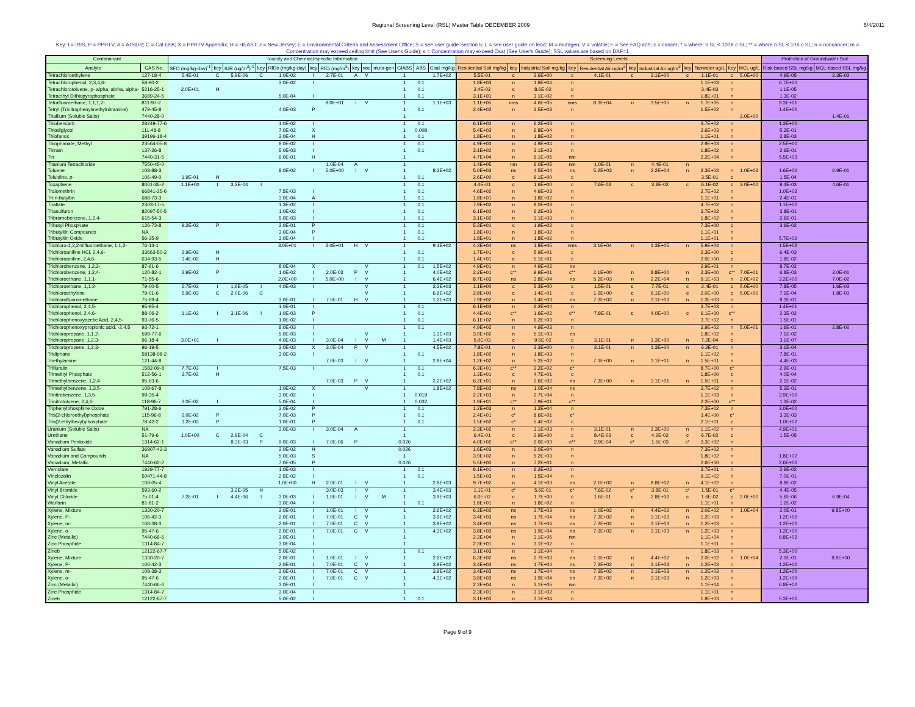Regional Screening Level (RSL) Master Table DECEMBER 2009 5/4/2011
Key: I = IRIS; P = PPRTV; A = ATSDR; C = Cal EPA; X = PPRTV Appendix; H = HEAST; J = New Jersey; E = Environmental Criteria and Assessment Office; S = see user guide Section 5; L = see user guide on lead; M = mutagen; V = volatile; F = See FAQ #29; c = cancer; * = where: n SL < 100X c SL; ** = where n SL < 10X c SL; n = noncancer; m = Concentration may exceed ceiling limit (See User's Guide); s = Concentration may exceed Csat (See User's Guide); SSL values are based on DAF=1
| Contaminant | | Toxicity and Chemical-specific Information | | | | | | | | | | | | | Screening Levels | | | | | | | | | | | Protection of Groundwater Soil | |
| --- | --- | --- | --- | --- | --- | --- | --- | --- | --- | --- | --- | --- | --- | --- | --- | --- | --- | --- | --- | --- | --- | --- | --- | --- | --- | --- | --- |
| Analyte | CAS No. | SFO (mg/kg-day)<sup>-1</sup> | key | IUR (ug/m<sup>3</sup>)<sup>-1</sup> | key | RfDo (mg/kg-day) | key | RfCi (mg/m<sup>3</sup>) | key | voc | muta-gen | GIABS | ABS | Csat mg/kg | Residential Soil mg/kg | key | Industrial Soil mg/kg | key | Residential Air ug/m<sup>3</sup> | key | Industrial Air ug/m<sup>3</sup> | key | Tapwater ug/L | key | MCL ug/L | Risk-based SSL mg/kg | MCL-based SSL mg/kg |
| Tetrachloroethylene | 127-18-4 | 5.4E-01 | C | 5.9E-06 | C | 1.0E-02 | I | 2.7E-01 | A | V | | 1 | | 1.7E+02 | 5.5E-01 | c | 2.6E+00 | c | 4.1E-01 | c | 2.1E+00 | c | 1.1E-01 | c | 5.0E+00 | 4.9E-05 | 2.3E-03 |
| Tetrachlorophenol, 2,3,4,6- | 58-90-2 | | | | | 3.0E-02 | I | | | | | 1 | 0.1 | | 1.8E+03 | n | 1.8E+04 | n | | | | | 1.1E+03 | n | | 6.7E+00 | |
| Tetrachlorotoluene, p- alpha, alpha, alpha- | 5216-25-1 | 2.0E+01 | H | | | | | | | | | 1 | 0.1 | | 2.4E-02 | c | 8.6E-02 | c | | | | | 3.4E-03 | n | | 1.1E-05 | |
| Tetraethyl Dithiopyrophosphate | 3689-24-5 | | | | | 5.0E-04 | I | | | | | 1 | 0.1 | | 3.1E+01 | n | 3.1E+02 | n | | | | | 1.8E+01 | n | | 1.3E-02 | |
| Tetrafluoroethane, 1,1,1,2- | 811-97-2 | | | | | | | 8.0E+01 | I | V | | 1 | | 1.1E+03 | 1.1E+05 | nms | 4.6E+05 | nms | 8.3E+04 | n | 3.5E+05 | n | 1.7E+05 | n | | 9.3E+01 | |
| Tetryl (Trinitrophenylmethylnitramine) | 479-45-8 | | | | | 4.0E-03 | P | | | | | 1 | 0.1 | | 2.4E+02 | n | 2.5E+03 | n | | | | | 1.5E+02 | n | | 1.4E+00 | |
| Thallium (Soluble Salts) | 7440-28-0 | | | | | | | | | | | 1 | | | | | | | | | | | | | 2.0E+00 | | 1.4E-01 |
| Thiobencarb | 28249-77-6 | | | | | 1.0E-02 | I | | | | | 1 | 0.1 | | 6.1E+02 | n | 6.2E+03 | n | | | | | 3.7E+02 | n | | 1.3E+00 | |
| Thiodiglycol | 111-48-8 | | | | | 7.0E-02 | X | | | | | 1 | 0.008 | | 5.4E+03 | n | 6.8E+04 | n | | | | | 2.6E+03 | n | | 5.2E-01 | |
| Thiofanox | 39196-18-4 | | | | | 3.0E-04 | H | | | | | 1 | 0.1 | | 1.8E+01 | n | 1.8E+02 | n | | | | | 1.1E+01 | n | | 3.8E-03 | |
| Thiophanate, Methyl | 23564-05-8 | | | | | 8.0E-02 | I | | | | | 1 | 0.1 | | 4.9E+03 | n | 4.9E+04 | n | | | | | 2.9E+03 | n | | 2.5E+00 | |
| Thiram | 137-26-8 | | | | | 5.0E-03 | I | | | | | 1 | 0.1 | | 3.1E+02 | n | 3.1E+03 | n | | | | | 1.8E+02 | n | | 2.6E-01 | |
| Tin | 7440-31-5 | | | | | 6.0E-01 | H | | | | | 1 | | | 4.7E+04 | n | 6.1E+05 | nm | | | | | 2.2E+04 | n | | 5.5E+03 | |
| Titanium Tetrachloride | 7550-45-0 | | | | | | | 1.0E-04 | A | | | 1 | | | 1.4E+05 | nm | 6.0E+05 | nm | 1.0E-01 | n | 4.4E-01 | n | | | | | |
| Toluene | 108-88-3 | | | | | 8.0E-02 | I | 5.0E+00 | I | V | | 1 | | 8.2E+02 | 5.0E+03 | ns | 4.5E+04 | ns | 5.2E+03 | n | 2.2E+04 | n | 2.3E+03 | n | 1.0E+03 | 1.6E+00 | 6.9E-01 |
| Toluidine, p- | 106-49-0 | 1.9E-01 | H | | | | | | | | | 1 | 0.1 | | 2.6E+00 | c | 9.1E+00 | c | | | | | 3.5E-01 | c | | 1.5E-04 | |
| Toxaphene | 8001-35-2 | 1.1E+00 | I | 3.2E-04 | I | | | | | | | 1 | 0.1 | | 4.4E-01 | c | 1.6E+00 | c | 7.6E-03 | c | 3.8E-02 | c | 6.1E-02 | c | 3.0E+00 | 9.4E-03 | 4.6E-01 |
| Tralomethrin | 66841-25-6 | | | | | 7.5E-03 | I | | | | | 1 | 0.1 | | 4.6E+02 | n | 4.6E+03 | n | | | | | 2.7E+02 | n | | 1.0E+02 | |
| Tri-n-butyltin | 688-73-3 | | | | | 3.0E-04 | A | | | | | 1 | 0.1 | | 1.8E+01 | n | 1.8E+02 | n | | | | | 1.1E+01 | n | | 2.4E-01 | |
| Triallate | 2303-17-5 | | | | | 1.3E-02 | I | | | | | 1 | 0.1 | | 7.9E+02 | n | 8.0E+03 | n | | | | | 4.7E+02 | n | | 1.1E+00 | |
| Triasulfuron | 82097-50-5 | | | | | 1.0E-02 | I | | | | | 1 | 0.1 | | 6.1E+02 | n | 6.2E+03 | n | | | | | 3.7E+02 | n | | 3.8E-01 | |
| Tribromobenzene, 1,2,4- | 615-54-3 | | | | | 5.0E-03 | I | | | | | 1 | 0.1 | | 3.1E+02 | n | 3.1E+03 | n | | | | | 1.8E+02 | n | | 2.6E-01 | |
| Tributyl Phosphate | 126-73-8 | 9.2E-03 | P | | | 2.0E-01 | P | | | | | 1 | 0.1 | | 5.3E+01 | c | 1.9E+02 | c | | | | | 7.3E+00 | c | | 3.6E-02 | |
| Tributyltin Compounds | NA | | | | | 3.0E-04 | P | | | | | 1 | 0.1 | | 1.8E+01 | n | 1.8E+02 | n | | | | | 1.1E+01 | n | | | |
| Tributyltin Oxide | 56-35-9 | | | | | 3.0E-04 | I | | | | | 1 | 0.1 | | 1.8E+01 | n | 1.8E+02 | n | | | | | 1.1E+01 | n | | 5.7E+02 | |
| Trichloro-1,2,2-trifluoroethane, 1,1,2- | 76-13-1 | | | | | 3.0E+01 | I | 3.0E+01 | H | V | | 1 | | 9.1E+02 | 4.3E+04 | ns | 1.8E+05 | nms | 3.1E+04 | n | 1.3E+05 | n | 5.9E+04 | n | | 1.5E+02 | |
| Trichloroaniline HCl, 2,4,6- | 33663-50-2 | 2.9E-02 | H | | | | | | | | | 1 | 0.1 | | 1.7E+01 | c | 5.9E+01 | c | | | | | 2.3E+00 | c | | 6.4E-03 | |
| Trichloroaniline, 2,4,6- | 634-93-5 | 3.4E-02 | H | | | | | | | | | 1 | 0.1 | | 1.4E+01 | c | 5.1E+01 | c | | | | | 2.0E+00 | c | | 1.8E-02 | |
| Trichlorobenzene, 1,2,3- | 87-61-6 | | | | | 8.0E-04 | X | | | V | | 1 | 0.1 | 1.5E+02 | 4.9E+01 | n | 4.9E+02 | ns | | | | | 2.9E+01 | n | | 8.7E-02 | |
| Trichlorobenzene, 1,2,4- | 120-82-1 | 2.9E-02 | P | | | 1.0E-02 | I | 2.0E-03 | P | V | | 1 | | 4.0E+02 | 2.2E+01 | c** | 9.9E+01 | c** | 2.1E+00 | n | 8.8E+00 | n | 2.3E+00 | c** | 7.0E+01 | 6.8E-03 | 2.0E-01 |
| Trichloroethane, 1,1,1- | 71-55-6 | | | | | 2.0E+00 | I | 5.0E+00 | I | V | | 1 | | 6.4E+02 | 8.7E+03 | ns | 3.8E+04 | ns | 5.2E+03 | n | 2.2E+04 | n | 9.1E+03 | n | 2.0E+02 | 3.2E+00 | 7.0E-02 |
| Trichloroethane, 1,1,2- | 79-00-5 | 5.7E-02 | I | 1.6E-05 | I | 4.0E-03 | I | | | V | | 1 | | 2.2E+03 | 1.1E+00 | c | 5.3E+00 | c | 1.5E-01 | c | 7.7E-01 | c | 2.4E-01 | c | 5.0E+00 | 7.8E-05 | 1.6E-03 |
| Trichloroethylene | 79-01-6 | 5.9E-03 | C | 2.0E-06 | C | | | | | V | | 1 | | 6.9E+02 | 2.8E+00 | c | 1.4E+01 | c | 1.2E+00 | c | 6.1E+00 | c | 2.0E+00 | c | 5.0E+00 | 7.2E-04 | 1.8E-03 |
| Trichlorofluoromethane | 75-69-4 | | | | | 3.0E-01 | I | 7.0E-01 | H | V | | 1 | | 1.2E+03 | 7.9E+02 | n | 3.4E+03 | ns | 7.3E+02 | n | 3.1E+03 | n | 1.3E+03 | n | | 8.3E-01 | |
| Trichlorophenol, 2,4,5- | 95-95-4 | | | | | 1.0E-01 | I | | | | | 1 | 0.1 | | 6.1E+03 | n | 6.2E+04 | n | | | | | 3.7E+03 | n | | 1.4E+01 | |
| Trichlorophenol, 2,4,6- | 88-06-2 | 1.1E-02 | I | 3.1E-06 | I | 1.0E-03 | P | | | | | 1 | 0.1 | | 4.4E+01 | c** | 1.6E+02 | c** | 7.8E-01 | c | 4.0E+00 | c | 6.1E+00 | c** | | 2.3E-02 | |
| Trichlorophenoxyacetic Acid, 2,4,5- | 93-76-5 | | | | | 1.0E-02 | I | | | | | 1 | 0.1 | | 6.1E+02 | n | 6.2E+03 | n | | | | | 3.7E+02 | n | | 1.5E-01 | |
| Trichlorophenoxypropionic acid, -2,4,5 | 93-72-1 | | | | | 8.0E-03 | I | | | | | 1 | 0.1 | | 4.9E+02 | n | 4.9E+03 | n | | | | | 2.9E+02 | n | 5.0E+01 | 1.6E-01 | 2.8E-02 |
| Trichloropropane, 1,1,2- | 598-77-6 | | | | | 5.0E-03 | I | | | V | | 1 | | 1.3E+03 | 3.9E+02 | n | 5.1E+03 | ns | | | | | 1.8E+02 | n | | 7.1E-02 | |
| Trichloropropane, 1,2,3- | 96-18-4 | 3.0E+01 | I | | | 4.0E-03 | I | 3.0E-04 | I | V | M | 1 | | 1.4E+03 | 5.0E-03 | c | 9.5E-02 | c | 3.1E-01 | n | 1.3E+00 | n | 7.2E-04 | c | | 3.1E-07 | |
| Trichloropropene, 1,2,3- | 96-19-5 | | | | | 3.0E-03 | X | 3.0E-04 | P | V | | 1 | | 4.5E+02 | 7.8E-01 | n | 3.3E+00 | n | 3.1E-01 | n | 1.3E+00 | n | 6.2E-01 | n | | 3.1E-04 | |
| Tridiphane | 58138-08-2 | | | | | 3.0E-03 | I | | | | | 1 | 0.1 | | 1.8E+02 | n | 1.8E+03 | n | | | | | 1.1E+02 | n | | 7.8E-01 | |
| Triethylamine | 121-44-8 | | | | | | | 7.0E-03 | I | V | | 1 | | 2.8E+04 | 1.2E+02 | n | 5.2E+02 | n | 7.3E+00 | n | 3.1E+01 | n | 1.5E+01 | n | | 4.4E-03 | |
| Trifluralin | 1582-09-8 | 7.7E-03 | I | | | 7.5E-03 | I | | | | | 1 | 0.1 | | 6.3E+01 | c** | 2.2E+02 | c* | | | | | 8.7E+00 | c* | | 2.9E-01 | |
| Trimethyl Phosphate | 512-56-1 | 3.7E-02 | H | | | | | | | | | 1 | 0.1 | | 1.3E+01 | c | 4.7E+01 | c | | | | | 1.8E+00 | c | | 4.0E-04 | |
| Trimethylbenzene, 1,2,4- | 95-63-6 | | | | | | | 7.0E-03 | P | V | | 1 | | 2.2E+02 | 6.2E+01 | n | 2.6E+02 | ns | 7.3E+00 | n | 3.1E+01 | n | 1.5E+01 | n | | 2.1E-02 | |
| Trimethylbenzene, 1,3,5- | 108-67-8 | | | | | 1.0E-02 | X | | | V | | 1 | | 1.8E+02 | 7.8E+02 | ns | 1.0E+04 | ns | | | | | 3.7E+02 | n | | 5.2E-01 | |
| Trinitrobenzene, 1,3,5- | 99-35-4 | | | | | 3.0E-02 | I | | | | | 1 | 0.019 | | 2.2E+03 | n | 2.7E+04 | n | | | | | 1.1E+03 | n | | 3.9E+00 | |
| Trinitrotoluene, 2,4,6- | 118-96-7 | 3.0E-02 | I | | | 5.0E-04 | I | | | | | 1 | 0.032 | | 1.9E+01 | c** | 7.9E+01 | c** | | | | | 2.2E+00 | c** | | 1.3E-02 | |
| Triphenylphosphine Oxide | 791-28-6 | | | | | 2.0E-02 | P | | | | | 1 | 0.1 | | 1.2E+03 | n | 1.2E+04 | n | | | | | 7.3E+02 | n | | 3.0E+00 | |
| Tris(2-chloroethyl)phosphate | 115-96-8 | 2.0E-02 | P | | | 7.0E-03 | P | | | | | 1 | 0.1 | | 2.4E+01 | c* | 8.6E+01 | c* | | | | | 3.4E+00 | c* | | 3.3E-03 | |
| Tris(2-ethylhexyl)phosphate | 78-42-2 | 3.2E-03 | P | | | 1.0E-01 | P | | | | | 1 | 0.1 | | 1.5E+02 | c* | 5.4E+02 | c | | | | | 2.1E+01 | c | | 1.0E+02 | |
| Uranium (Soluble Salts) | NA | | | | | 3.0E-03 | I | 3.0E-04 | A | | | 1 | | | 2.3E+02 | n | 3.1E+03 | n | 3.1E-01 | n | 1.3E+00 | n | 1.1E+02 | n | | 4.9E+01 | |
| Urethane | 51-79-6 | 1.0E+00 | C | 2.9E-04 | C | | | | | | | 1 | | | 6.4E-01 | c | 2.9E+00 | c | 8.4E-03 | c | 4.2E-02 | c | 6.7E-02 | c | | 1.5E-05 | |
| Vanadium Pentoxide | 1314-62-1 | | | 8.3E-03 | P | 9.0E-03 | I | 7.0E-06 | P | | | 0.026 | | | 4.0E+02 | c** | 2.0E+03 | c** | 2.9E-04 | c* | 1.5E-03 | c* | 3.3E+02 | n | | | |
| Vanadium Sulfate | 36907-42-3 | | | | | 2.0E-02 | H | | | | | 0.026 | | | 1.6E+03 | n | 2.0E+04 | n | | | | | 7.3E+02 | n | | | |
| Vanadium and Compounds | NA | | | | | 5.0E-03 | S | | | | | 1 | | | 3.9E+02 | n | 5.2E+03 | n | | | | | 1.8E+02 | n | | 1.8E+02 | |
| Vanadium, Metallic | 7440-62-2 | | | | | 7.0E-05 | P | | | | | 0.026 | | | 5.5E+00 | n | 7.2E+01 | n | | | | | 2.6E+00 | n | | 2.6E+00 | |
| Vernolate | 1929-77-7 | | | | | 1.0E-03 | I | | | | | 1 | 0.1 | | 6.1E+01 | n | 6.2E+02 | n | | | | | 3.7E+01 | n | | 2.9E-02 | |
| Vinclozolin | 50471-44-8 | | | | | 2.5E-02 | I | | | | | 1 | 0.1 | | 1.5E+03 | n | 1.5E+04 | n | | | | | 9.1E+02 | n | | 7.0E-01 | |
| Vinyl Acetate | 108-05-4 | | | | | 1.0E+00 | H | 2.0E-01 | I | V | | 1 | | 2.8E+03 | 9.7E+02 | n | 4.1E+03 | ns | 2.1E+02 | n | 8.8E+02 | n | 4.1E+02 | n | | 8.8E-02 | |
| Vinyl Bromide | 593-60-2 | | | 3.2E-05 | H | | | 3.0E-03 | I | V | | 1 | | 3.4E+03 | 1.1E-01 | c* | 5.6E-01 | c* | 7.6E-02 | c* | 3.8E-01 | c* | 1.5E-01 | c* | | 4.4E-05 | |
| Vinyl Chloride | 75-01-4 | 7.2E-01 | I | 4.4E-06 | I | 3.0E-03 | I | 1.0E-01 | I | V | M | 1 | | 3.9E+03 | 6.0E-02 | c | 1.7E+00 | c | 1.6E-01 | c | 2.8E+00 | c | 1.6E-02 | c | 2.0E+00 | 5.6E-06 | 6.9E-04 |
| Warfarin | 81-81-2 | | | | | 3.0E-04 | I | | | | | 1 | 0.1 | | 1.8E+01 | n | 1.8E+02 | n | | | | | 1.1E+01 | n | | 1.2E-02 | |
| Xylene, Mixture | 1330-20-7 | | | | | 2.0E-01 | I | 1.0E-01 | I | V | | 1 | | 2.6E+02 | 6.3E+02 | ns | 2.7E+03 | ns | 1.0E+02 | n | 4.4E+02 | n | 2.0E+02 | n | 1.0E+04 | 2.0E-01 | 9.8E+00 |
| Xylene, P- | 106-42-3 | | | | | 2.0E-01 | I | 7.0E-01 | C | V | | 1 | | 3.9E+02 | 3.4E+03 | ns | 1.7E+04 | ns | 7.3E+02 | n | 3.1E+03 | n | 1.2E+03 | n | | 1.2E+00 | |
| Xylene, m- | 108-38-3 | | | | | 2.0E-01 | I | 7.0E-01 | C | V | | 1 | | 3.9E+02 | 3.4E+03 | ns | 1.7E+04 | ns | 7.3E+02 | n | 3.1E+03 | n | 1.2E+03 | n | | 1.2E+00 | |
| Xylene, o- | 95-47-6 | | | | | 2.0E-01 | I | 7.0E-01 | C | V | | 1 | | 4.3E+02 | 3.8E+03 | ns | 1.9E+04 | ns | 7.3E+02 | n | 3.1E+03 | n | 1.2E+03 | n | | 1.2E+00 | |
| Zinc (Metallic) | 7440-66-6 | | | | | 3.0E-01 | I | | | | | 1 | | | 2.3E+04 | n | 3.1E+05 | nm | | | | | 1.1E+04 | n | | 6.8E+02 | |
| Zinc Phosphide | 1314-84-7 | | | | | 3.0E-04 | I | | | | | 1 | | | 2.3E+01 | n | 3.1E+02 | n | | | | | 1.1E+01 | n | | | |
| Zineb | 12122-67-7 | | | | | 5.0E-02 | I | | | | | 1 | 0.1 | | 3.1E+03 | n | 3.1E+04 | n | | | | | 1.8E+03 | n | | 5.3E+00 | |
| Xylene, Mixture | 1330-20-7 | | | | | 2.0E-01 | I | 1.0E-01 | I | V | | 1 | | 2.6E+02 | 6.3E+02 | ns | 2.7E+03 | ns | 1.0E+02 | n | 4.4E+02 | n | 2.0E+02 | n | 1.0E+04 | 2.0E-01 | 9.8E+00 |
| Xylene, P- | 106-42-3 | | | | | 2.0E-01 | I | 7.0E-01 | C | V | | 1 | | 3.9E+02 | 3.4E+03 | ns | 1.7E+04 | ns | 7.3E+02 | n | 3.1E+03 | n | 1.2E+03 | n | | 1.2E+00 | |
| Xylene, m- | 108-38-3 | | | | | 2.0E-01 | I | 7.0E-01 | C | V | | 1 | | 3.9E+02 | 3.4E+03 | ns | 1.7E+04 | ns | 7.3E+02 | n | 3.1E+03 | n | 1.2E+03 | n | | 1.2E+00 | |
| Xylene, o- | 95-47-6 | | | | | 2.0E-01 | I | 7.0E-01 | C | V | | 1 | | 4.3E+02 | 3.8E+03 | ns | 1.9E+04 | ns | 7.3E+02 | n | 3.1E+03 | n | 1.2E+03 | n | | 1.2E+00 | |
| Zinc (Metallic) | 7440-66-6 | | | | | 3.0E-01 | I | | | | | 1 | | | 2.3E+04 | n | 3.1E+05 | nm | | | | | 1.1E+04 | n | | 6.8E+02 | |
| Zinc Phosphide | 1314-84-7 | | | | | 3.0E-04 | I | | | | | 1 | | | 2.3E+01 | n | 3.1E+02 | n | | | | | 1.1E+01 | n | | | |
| Zineb | 12122-67-7 | | | | | 5.0E-02 | I | | | | | 1 | 0.1 | | 3.1E+03 | n | 3.1E+04 | n | | | | | 1.8E+03 | n | | 5.3E+00 | |
Page 9 of 9